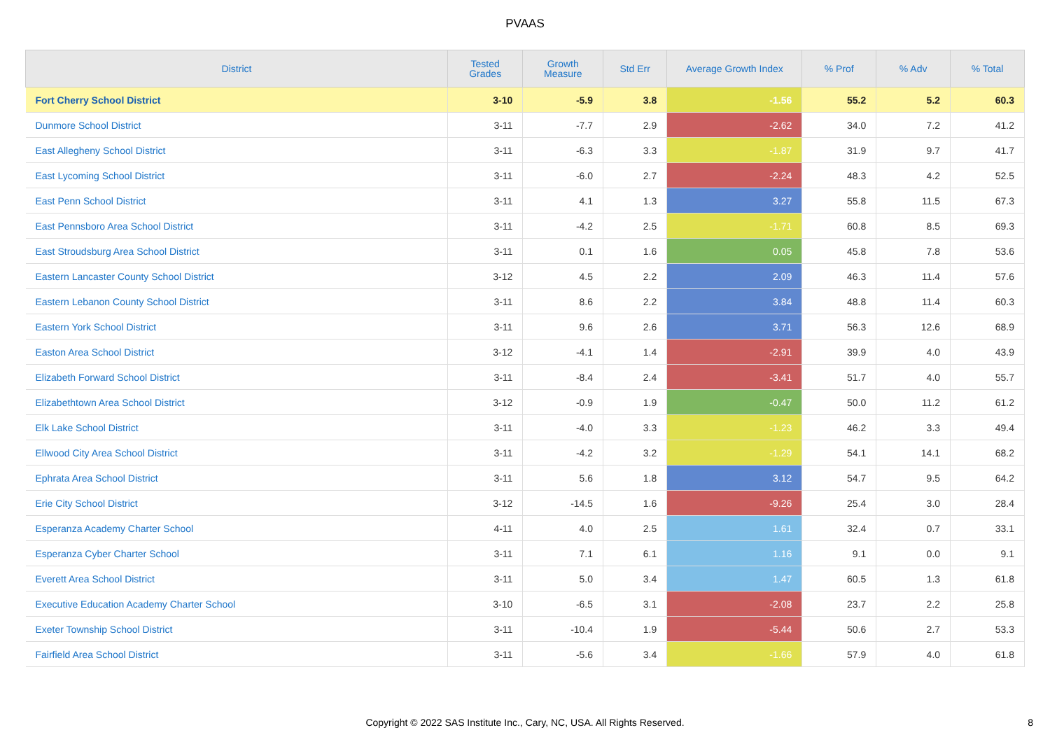PVAAS
| District | Tested Grades | Growth Measure | Std Err | Average Growth Index | % Prof | % Adv | % Total |
| --- | --- | --- | --- | --- | --- | --- | --- |
| Fort Cherry School District | 3-10 | -5.9 | 3.8 | -1.56 | 55.2 | 5.2 | 60.3 |
| Dunmore School District | 3-11 | -7.7 | 2.9 | -2.62 | 34.0 | 7.2 | 41.2 |
| East Allegheny School District | 3-11 | -6.3 | 3.3 | -1.87 | 31.9 | 9.7 | 41.7 |
| East Lycoming School District | 3-11 | -6.0 | 2.7 | -2.24 | 48.3 | 4.2 | 52.5 |
| East Penn School District | 3-11 | 4.1 | 1.3 | 3.27 | 55.8 | 11.5 | 67.3 |
| East Pennsboro Area School District | 3-11 | -4.2 | 2.5 | -1.71 | 60.8 | 8.5 | 69.3 |
| East Stroudsburg Area School District | 3-11 | 0.1 | 1.6 | 0.05 | 45.8 | 7.8 | 53.6 |
| Eastern Lancaster County School District | 3-12 | 4.5 | 2.2 | 2.09 | 46.3 | 11.4 | 57.6 |
| Eastern Lebanon County School District | 3-11 | 8.6 | 2.2 | 3.84 | 48.8 | 11.4 | 60.3 |
| Eastern York School District | 3-11 | 9.6 | 2.6 | 3.71 | 56.3 | 12.6 | 68.9 |
| Easton Area School District | 3-12 | -4.1 | 1.4 | -2.91 | 39.9 | 4.0 | 43.9 |
| Elizabeth Forward School District | 3-11 | -8.4 | 2.4 | -3.41 | 51.7 | 4.0 | 55.7 |
| Elizabethtown Area School District | 3-12 | -0.9 | 1.9 | -0.47 | 50.0 | 11.2 | 61.2 |
| Elk Lake School District | 3-11 | -4.0 | 3.3 | -1.23 | 46.2 | 3.3 | 49.4 |
| Ellwood City Area School District | 3-11 | -4.2 | 3.2 | -1.29 | 54.1 | 14.1 | 68.2 |
| Ephrata Area School District | 3-11 | 5.6 | 1.8 | 3.12 | 54.7 | 9.5 | 64.2 |
| Erie City School District | 3-12 | -14.5 | 1.6 | -9.26 | 25.4 | 3.0 | 28.4 |
| Esperanza Academy Charter School | 4-11 | 4.0 | 2.5 | 1.61 | 32.4 | 0.7 | 33.1 |
| Esperanza Cyber Charter School | 3-11 | 7.1 | 6.1 | 1.16 | 9.1 | 0.0 | 9.1 |
| Everett Area School District | 3-11 | 5.0 | 3.4 | 1.47 | 60.5 | 1.3 | 61.8 |
| Executive Education Academy Charter School | 3-10 | -6.5 | 3.1 | -2.08 | 23.7 | 2.2 | 25.8 |
| Exeter Township School District | 3-11 | -10.4 | 1.9 | -5.44 | 50.6 | 2.7 | 53.3 |
| Fairfield Area School District | 3-11 | -5.6 | 3.4 | -1.66 | 57.9 | 4.0 | 61.8 |
Copyright © 2022 SAS Institute Inc., Cary, NC, USA. All Rights Reserved.
8